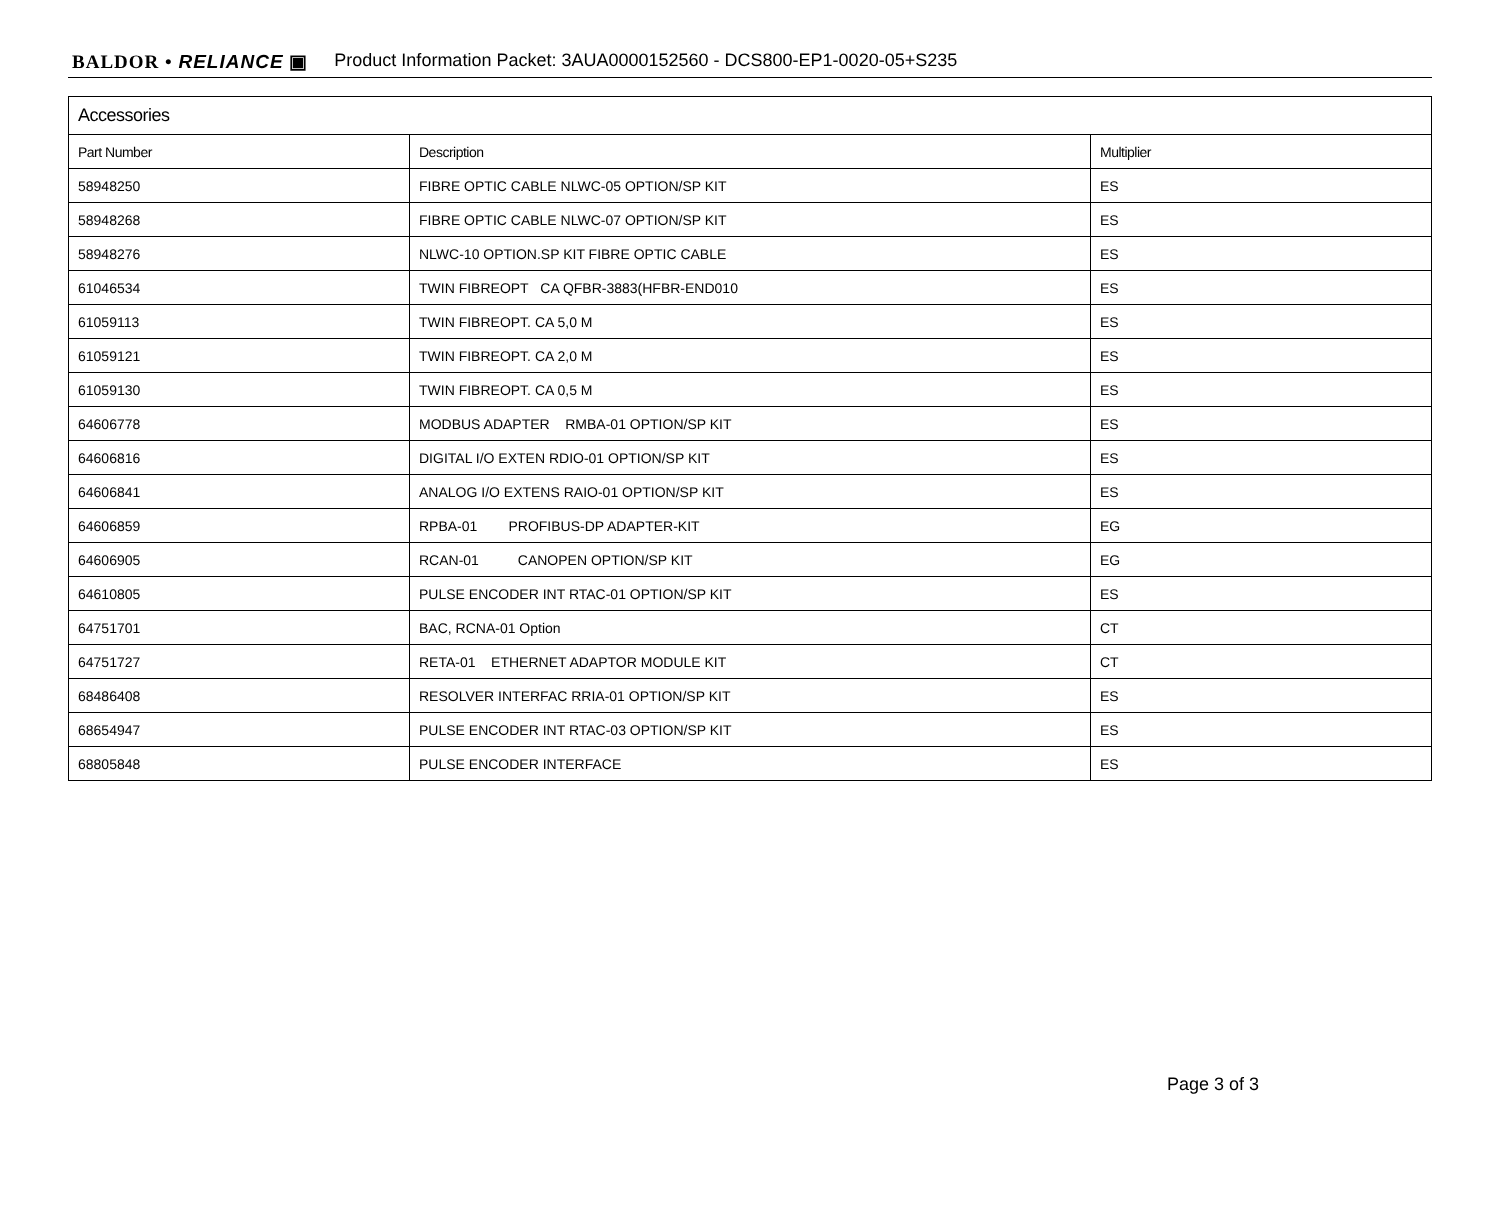BALDOR • RELIANCE ▣ Product Information Packet: 3AUA0000152560 - DCS800-EP1-0020-05+S235
| Accessories | | |
| --- | --- | --- |
| Part Number | Description | Multiplier |
| 58948250 | FIBRE OPTIC CABLE NLWC-05 OPTION/SP KIT | ES |
| 58948268 | FIBRE OPTIC CABLE NLWC-07 OPTION/SP KIT | ES |
| 58948276 | NLWC-10 OPTION.SP KIT FIBRE OPTIC CABLE | ES |
| 61046534 | TWIN FIBREOPT CA QFBR-3883(HFBR-END010 | ES |
| 61059113 | TWIN FIBREOPT. CA 5,0 M | ES |
| 61059121 | TWIN FIBREOPT. CA 2,0 M | ES |
| 61059130 | TWIN FIBREOPT. CA 0,5 M | ES |
| 64606778 | MODBUS ADAPTER RMBA-01 OPTION/SP KIT | ES |
| 64606816 | DIGITAL I/O EXTEN RDIO-01 OPTION/SP KIT | ES |
| 64606841 | ANALOG I/O EXTENS RAIO-01 OPTION/SP KIT | ES |
| 64606859 | RPBA-01 PROFIBUS-DP ADAPTER-KIT | EG |
| 64606905 | RCAN-01 CANOPEN OPTION/SP KIT | EG |
| 64610805 | PULSE ENCODER INT RTAC-01 OPTION/SP KIT | ES |
| 64751701 | BAC, RCNA-01 Option | CT |
| 64751727 | RETA-01 ETHERNET ADAPTOR MODULE KIT | CT |
| 68486408 | RESOLVER INTERFAC RRIA-01 OPTION/SP KIT | ES |
| 68654947 | PULSE ENCODER INT RTAC-03 OPTION/SP KIT | ES |
| 68805848 | PULSE ENCODER INTERFACE | ES |
Page 3 of 3